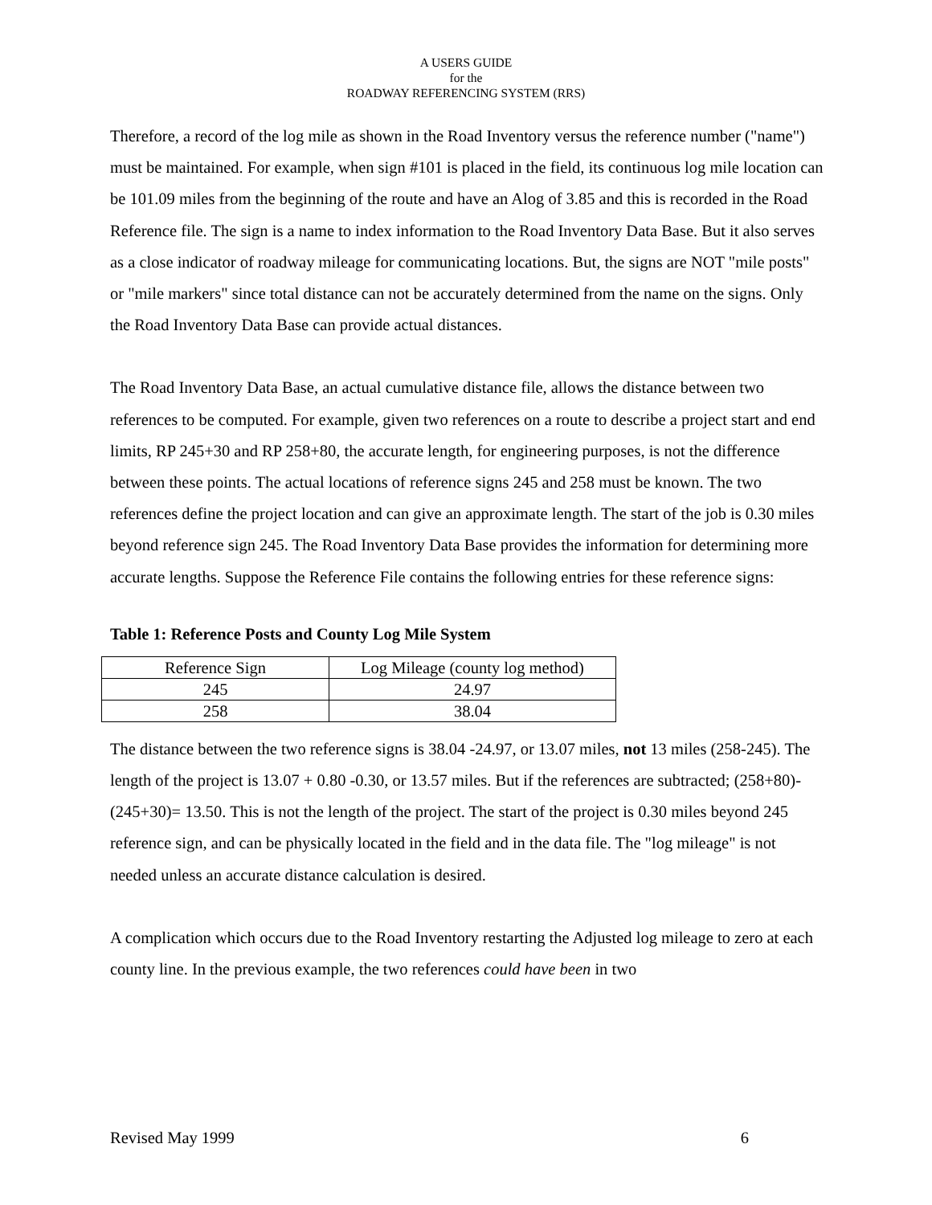A USERS GUIDE
for the
ROADWAY REFERENCING SYSTEM (RRS)
Therefore, a record of the log mile as shown in the Road Inventory versus the reference number ("name") must be maintained. For example, when sign #101 is placed in the field, its continuous log mile location can be 101.09 miles from the beginning of the route and have an Alog of 3.85 and this is recorded in the Road Reference file. The sign is a name to index information to the Road Inventory Data Base. But it also serves as a close indicator of roadway mileage for communicating locations. But, the signs are NOT "mile posts" or "mile markers" since total distance can not be accurately determined from the name on the signs. Only the Road Inventory Data Base can provide actual distances.
The Road Inventory Data Base, an actual cumulative distance file, allows the distance between two references to be computed. For example, given two references on a route to describe a project start and end limits, RP 245+30 and RP 258+80, the accurate length, for engineering purposes, is not the difference between these points. The actual locations of reference signs 245 and 258 must be known. The two references define the project location and can give an approximate length. The start of the job is 0.30 miles beyond reference sign 245. The Road Inventory Data Base provides the information for determining more accurate lengths. Suppose the Reference File contains the following entries for these reference signs:
Table 1: Reference Posts and County Log Mile System
| Reference Sign | Log Mileage (county log method) |
| 245 | 24.97 |
| 258 | 38.04 |
The distance between the two reference signs is 38.04 -24.97, or 13.07 miles, not 13 miles (258-245). The length of the project is 13.07 + 0.80 -0.30, or 13.57 miles. But if the references are subtracted; (258+80)-(245+30)= 13.50. This is not the length of the project. The start of the project is 0.30 miles beyond 245 reference sign, and can be physically located in the field and in the data file. The "log mileage" is not needed unless an accurate distance calculation is desired.
A complication which occurs due to the Road Inventory restarting the Adjusted log mileage to zero at each county line. In the previous example, the two references could have been in two
Revised May 1999 6